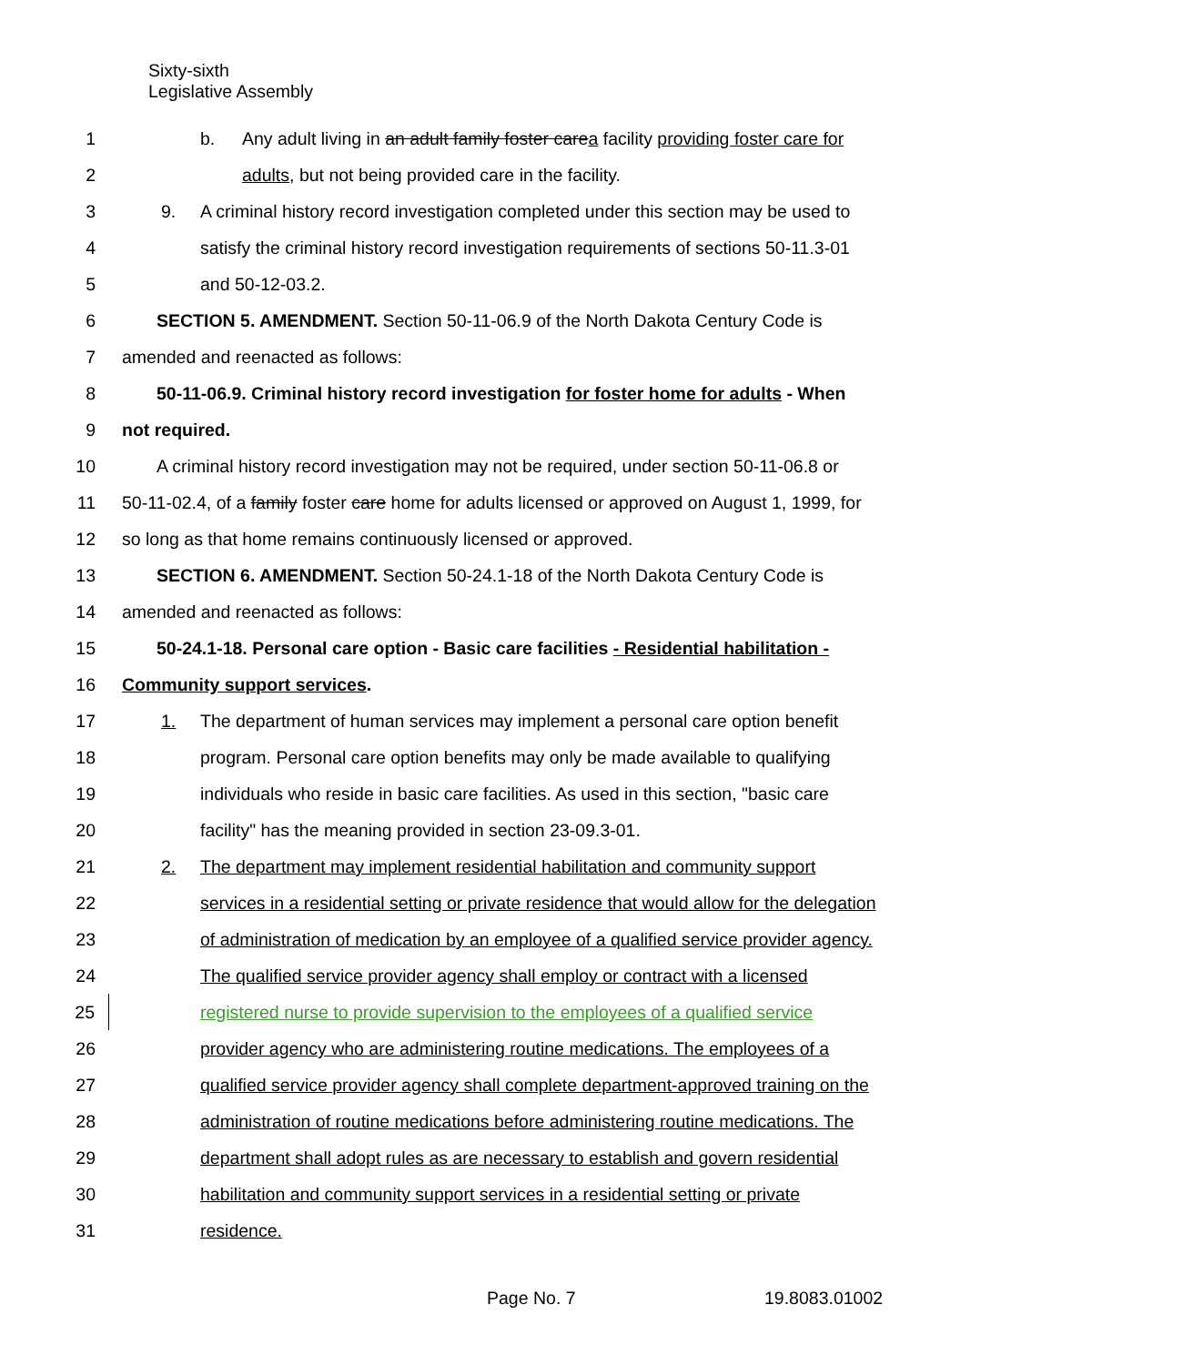Sixty-sixth
Legislative Assembly
1 b. Any adult living in an adult family foster carea facility providing foster care for
2 adults, but not being provided care in the facility.
3 9. A criminal history record investigation completed under this section may be used to
4 satisfy the criminal history record investigation requirements of sections 50-11.3-01
5 and 50-12-03.2.
6 SECTION 5. AMENDMENT. Section 50-11-06.9 of the North Dakota Century Code is
7 amended and reenacted as follows:
8 50-11-06.9. Criminal history record investigation for foster home for adults - When
9 not required.
10 A criminal history record investigation may not be required, under section 50-11-06.8 or
11 50-11-02.4, of a family foster care home for adults licensed or approved on August 1, 1999, for
12 so long as that home remains continuously licensed or approved.
13 SECTION 6. AMENDMENT. Section 50-24.1-18 of the North Dakota Century Code is
14 amended and reenacted as follows:
15 50-24.1-18. Personal care option - Basic care facilities - Residential habilitation -
16 Community support services.
17 1. The department of human services may implement a personal care option benefit
18 program. Personal care option benefits may only be made available to qualifying
19 individuals who reside in basic care facilities. As used in this section, "basic care
20 facility" has the meaning provided in section 23-09.3-01.
21 2. The department may implement residential habilitation and community support
22 services in a residential setting or private residence that would allow for the delegation
23 of administration of medication by an employee of a qualified service provider agency.
24 The qualified service provider agency shall employ or contract with a licensed
25 registered nurse to provide supervision to the employees of a qualified service
26 provider agency who are administering routine medications. The employees of a
27 qualified service provider agency shall complete department-approved training on the
28 administration of routine medications before administering routine medications. The
29 department shall adopt rules as are necessary to establish and govern residential
30 habilitation and community support services in a residential setting or private
31 residence.
Page No. 7 19.8083.01002